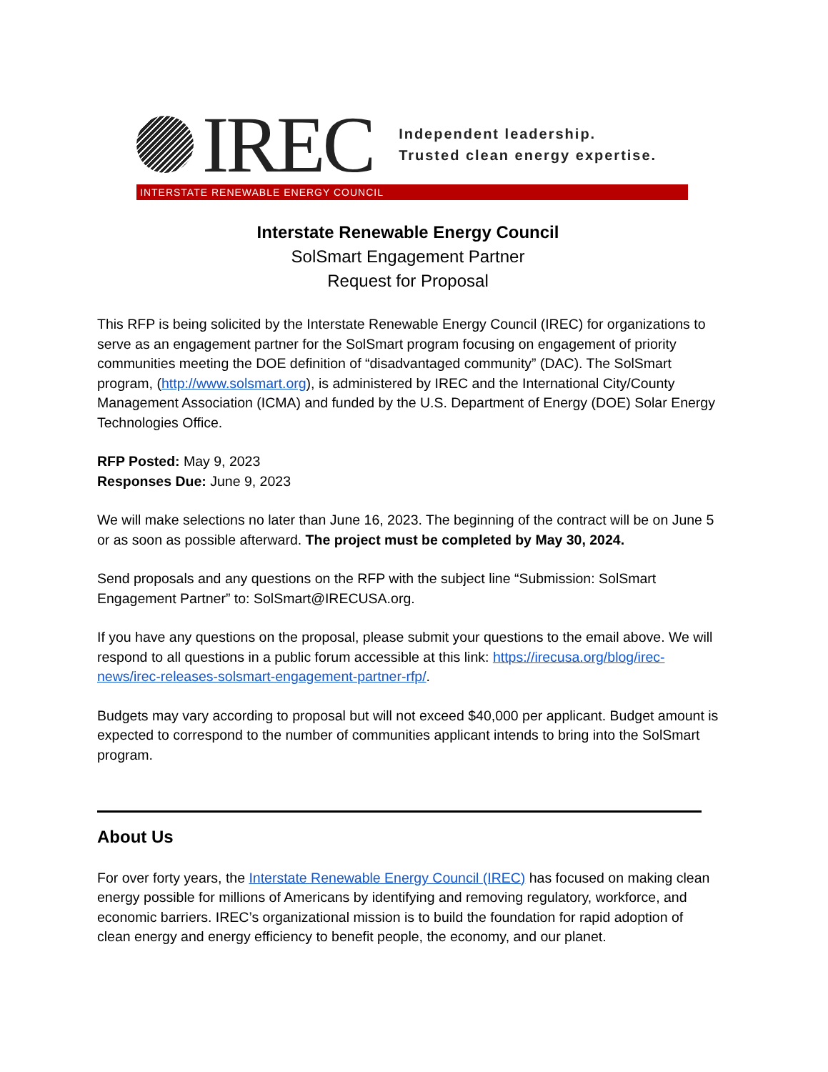IREC
Independent leadership.
Trusted clean energy expertise.
INTERSTATE RENEWABLE ENERGY COUNCIL
Interstate Renewable Energy Council
SolSmart Engagement Partner
Request for Proposal
This RFP is being solicited by the Interstate Renewable Energy Council (IREC) for organizations to serve as an engagement partner for the SolSmart program focusing on engagement of priority communities meeting the DOE definition of “disadvantaged community” (DAC). The SolSmart program, (http://www.solsmart.org), is administered by IREC and the International City/County Management Association (ICMA) and funded by the U.S. Department of Energy (DOE) Solar Energy Technologies Office.
RFP Posted: May 9, 2023
Responses Due: June 9, 2023
We will make selections no later than June 16, 2023. The beginning of the contract will be on June 5 or as soon as possible afterward. The project must be completed by May 30, 2024.
Send proposals and any questions on the RFP with the subject line “Submission: SolSmart Engagement Partner” to: SolSmart@IRECUSA.org.
If you have any questions on the proposal, please submit your questions to the email above. We will respond to all questions in a public forum accessible at this link: https://irecusa.org/blog/irec-news/irec-releases-solsmart-engagement-partner-rfp/.
Budgets may vary according to proposal but will not exceed $40,000 per applicant. Budget amount is expected to correspond to the number of communities applicant intends to bring into the SolSmart program.
About Us
For over forty years, the Interstate Renewable Energy Council (IREC) has focused on making clean energy possible for millions of Americans by identifying and removing regulatory, workforce, and economic barriers. IREC’s organizational mission is to build the foundation for rapid adoption of clean energy and energy efficiency to benefit people, the economy, and our planet.